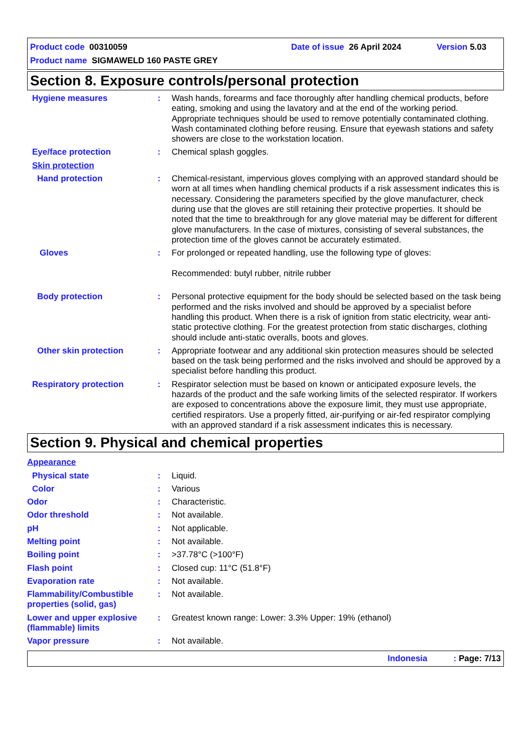Product code 00310059 Date of issue 26 April 2024 Version 5.03
Product name SIGMAWELD 160 PASTE GREY
Section 8. Exposure controls/personal protection
Hygiene measures : Wash hands, forearms and face thoroughly after handling chemical products, before eating, smoking and using the lavatory and at the end of the working period. Appropriate techniques should be used to remove potentially contaminated clothing. Wash contaminated clothing before reusing. Ensure that eyewash stations and safety showers are close to the workstation location.
Eye/face protection : Chemical splash goggles.
Skin protection
Hand protection : Chemical-resistant, impervious gloves complying with an approved standard should be worn at all times when handling chemical products if a risk assessment indicates this is necessary. Considering the parameters specified by the glove manufacturer, check during use that the gloves are still retaining their protective properties. It should be noted that the time to breakthrough for any glove material may be different for different glove manufacturers. In the case of mixtures, consisting of several substances, the protection time of the gloves cannot be accurately estimated.
Gloves : For prolonged or repeated handling, use the following type of gloves:
Recommended: butyl rubber, nitrile rubber
Body protection : Personal protective equipment for the body should be selected based on the task being performed and the risks involved and should be approved by a specialist before handling this product. When there is a risk of ignition from static electricity, wear anti-static protective clothing. For the greatest protection from static discharges, clothing should include anti-static overalls, boots and gloves.
Other skin protection : Appropriate footwear and any additional skin protection measures should be selected based on the task being performed and the risks involved and should be approved by a specialist before handling this product.
Respiratory protection : Respirator selection must be based on known or anticipated exposure levels, the hazards of the product and the safe working limits of the selected respirator. If workers are exposed to concentrations above the exposure limit, they must use appropriate, certified respirators. Use a properly fitted, air-purifying or air-fed respirator complying with an approved standard if a risk assessment indicates this is necessary.
Section 9. Physical and chemical properties
Appearance
Physical state : Liquid.
Color : Various
Odor : Characteristic.
Odor threshold : Not available.
pH : Not applicable.
Melting point : Not available.
Boiling point : >37.78°C (>100°F)
Flash point : Closed cup: 11°C (51.8°F)
Evaporation rate : Not available.
Flammability/Combustible properties (solid, gas)
: Not available.
Lower and upper explosive (flammable) limits
: Greatest known range: Lower: 3.3% Upper: 19% (ethanol)
Vapor pressure : Not available.
Indonesia : Page: 7/13